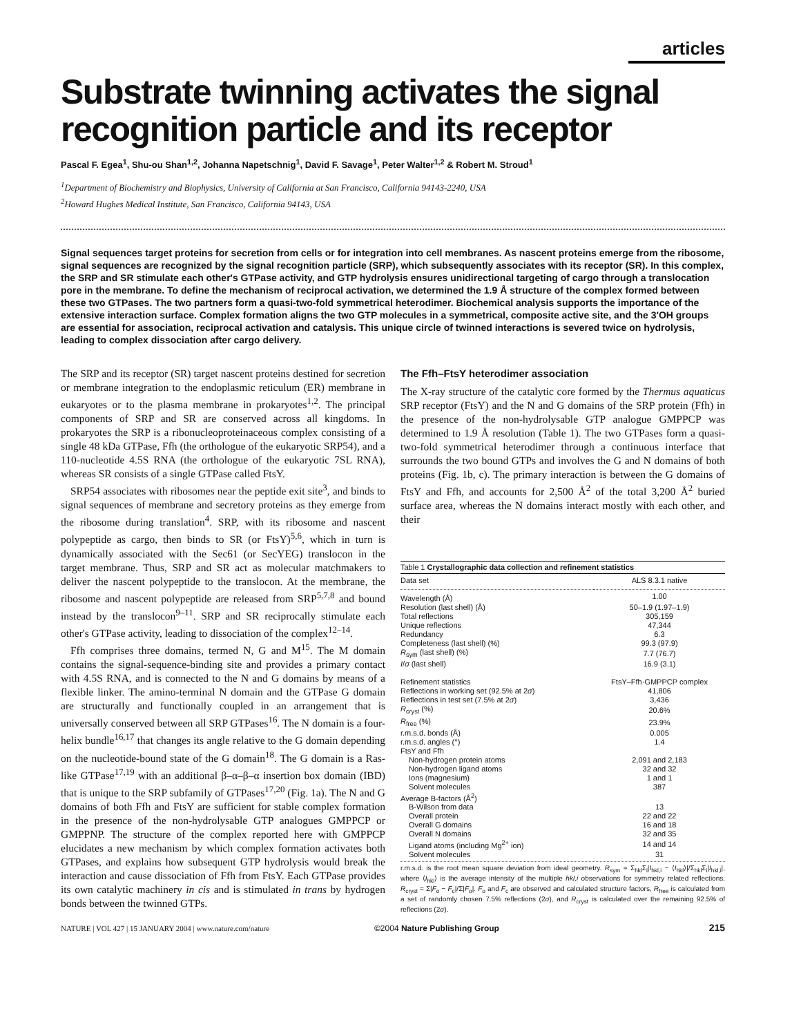articles
Substrate twinning activates the signal recognition particle and its receptor
Pascal F. Egea<sup>1</sup>, Shu-ou Shan<sup>1,2</sup>, Johanna Napetschnig<sup>1</sup>, David F. Savage<sup>1</sup>, Peter Walter<sup>1,2</sup> & Robert M. Stroud<sup>1</sup>
<sup>1</sup> Department of Biochemistry and Biophysics, University of California at San Francisco, California 94143-2240, USA
<sup>2</sup> Howard Hughes Medical Institute, San Francisco, California 94143, USA
Signal sequences target proteins for secretion from cells or for integration into cell membranes. As nascent proteins emerge from the ribosome, signal sequences are recognized by the signal recognition particle (SRP), which subsequently associates with its receptor (SR). In this complex, the SRP and SR stimulate each other's GTPase activity, and GTP hydrolysis ensures unidirectional targeting of cargo through a translocation pore in the membrane. To define the mechanism of reciprocal activation, we determined the 1.9 Å structure of the complex formed between these two GTPases. The two partners form a quasi-two-fold symmetrical heterodimer. Biochemical analysis supports the importance of the extensive interaction surface. Complex formation aligns the two GTP molecules in a symmetrical, composite active site, and the 3′OH groups are essential for association, reciprocal activation and catalysis. This unique circle of twinned interactions is severed twice on hydrolysis, leading to complex dissociation after cargo delivery.
The SRP and its receptor (SR) target nascent proteins destined for secretion or membrane integration to the endoplasmic reticulum (ER) membrane in eukaryotes or to the plasma membrane in prokaryotes<sup>1,2</sup>. The principal components of SRP and SR are conserved across all kingdoms. In prokaryotes the SRP is a ribonucleoproteinaceous complex consisting of a single 48 kDa GTPase, Ffh (the orthologue of the eukaryotic SRP54), and a 110-nucleotide 4.5S RNA (the orthologue of the eukaryotic 7SL RNA), whereas SR consists of a single GTPase called FtsY.
SRP54 associates with ribosomes near the peptide exit site<sup>3</sup>, and binds to signal sequences of membrane and secretory proteins as they emerge from the ribosome during translation<sup>4</sup>. SRP, with its ribosome and nascent polypeptide as cargo, then binds to SR (or FtsY)<sup>5,6</sup>, which in turn is dynamically associated with the Sec61 (or SecYEG) translocon in the target membrane. Thus, SRP and SR act as molecular matchmakers to deliver the nascent polypeptide to the translocon. At the membrane, the ribosome and nascent polypeptide are released from SRP<sup>5,7,8</sup> and bound instead by the translocon<sup>9–11</sup>. SRP and SR reciprocally stimulate each other's GTPase activity, leading to dissociation of the complex<sup>12–14</sup>.
Ffh comprises three domains, termed N, G and M<sup>15</sup>. The M domain contains the signal-sequence-binding site and provides a primary contact with 4.5S RNA, and is connected to the N and G domains by means of a flexible linker. The amino-terminal N domain and the GTPase G domain are structurally and functionally coupled in an arrangement that is universally conserved between all SRP GTPases<sup>16</sup>. The N domain is a four-helix bundle<sup>16,17</sup> that changes its angle relative to the G domain depending on the nucleotide-bound state of the G domain<sup>18</sup>. The G domain is a Ras-like GTPase<sup>17,19</sup> with an additional β–α–β–α insertion box domain (IBD) that is unique to the SRP subfamily of GTPases<sup>17,20</sup> (Fig. 1a). The N and G domains of both Ffh and FtsY are sufficient for stable complex formation in the presence of the non-hydrolysable GTP analogues GMPPCP or GMPPNP. The structure of the complex reported here with GMPPCP elucidates a new mechanism by which complex formation activates both GTPases, and explains how subsequent GTP hydrolysis would break the interaction and cause dissociation of Ffh from FtsY. Each GTPase provides its own catalytic machinery in cis and is stimulated in trans by hydrogen bonds between the twinned GTPs.
The Ffh–FtsY heterodimer association
The X-ray structure of the catalytic core formed by the Thermus aquaticus SRP receptor (FtsY) and the N and G domains of the SRP protein (Ffh) in the presence of the non-hydrolysable GTP analogue GMPPCP was determined to 1.9 Å resolution (Table 1). The two GTPases form a quasi-two-fold symmetrical heterodimer through a continuous interface that surrounds the two bound GTPs and involves the G and N domains of both proteins (Fig. 1b, c). The primary interaction is between the G domains of FtsY and Ffh, and accounts for 2,500 Å<sup>2</sup> of the total 3,200 Å<sup>2</sup> buried surface area, whereas the N domains interact mostly with each other, and their
Table 1 Crystallographic data collection and refinement statistics
| Data set | ALS 8.3.1 native |
| Wavelength (Å) | 1.00 |
| Resolution (last shell) (Å) | 50–1.9 (1.97–1.9) |
| Total reflections | 305,159 |
| Unique reflections | 47,344 |
| Redundancy | 6.3 |
| Completeness (last shell) (%) | 99.3 (97.9) |
| R<sub>sym</sub> (last shell) (%) | 7.7 (76.7) |
| I / σ (last shell) | 16.9 (3.1) |
| Refinement statistics | FtsY–Ffh·GMPPCP complex |
| Reflections in working set (92.5% at 2 σ ) | 41,806 |
| Reflections in test set (7.5% at 2 σ ) | 3,436 |
| R<sub>cryst</sub> (%) | 20.6% |
| R<sub>free</sub> (%) | 23.9% |
| r.m.s.d. bonds (Å) | 0.005 |
| r.m.s.d. angles (°) | 1.4 |
| FtsY and Ffh | |
| Non-hydrogen protein atoms | 2,091 and 2,183 |
| Non-hydrogen ligand atoms | 32 and 32 |
| Ions (magnesium) | 1 and 1 |
| Solvent molecules | 387 |
| Average B-factors (Å<sup>2</sup>) | |
| B-Wilson from data | 13 |
| Overall protein | 22 and 22 |
| Overall G domains | 16 and 18 |
| Overall N domains | 32 and 35 |
| Ligand atoms (including Mg<sup>2+</sup> ion) | 14 and 14 |
| Solvent molecules | 31 |
r.m.s.d. is the root mean square deviation from ideal geometry. R<sub>sym</sub> = Σ<sub>hkl</sub>Σ<sub>i</sub>|I<sub>hkl,i</sub> − ⟨I<sub>hkl</sub>⟩|/Σ<sub>hkl</sub>Σ<sub>i</sub>|I<sub>hkl,i</sub>|, where ⟨I<sub>hkl</sub>⟩ is the average intensity of the multiple hkl,i observations for symmetry related reflections. R<sub>cryst</sub> = Σ|F<sub>o</sub> − F<sub>c</sub>|/Σ|F<sub>o</sub>|. F<sub>o</sub> and F<sub>c</sub> are observed and calculated structure factors, R<sub>free</sub> is calculated from a set of randomly chosen 7.5% reflections (2σ), and R<sub>cryst</sub> is calculated over the remaining 92.5% of reflections (2σ).
NATURE | VOL 427 | 15 JANUARY 2004 | www.nature.com/nature ©2004 Nature Publishing Group 215